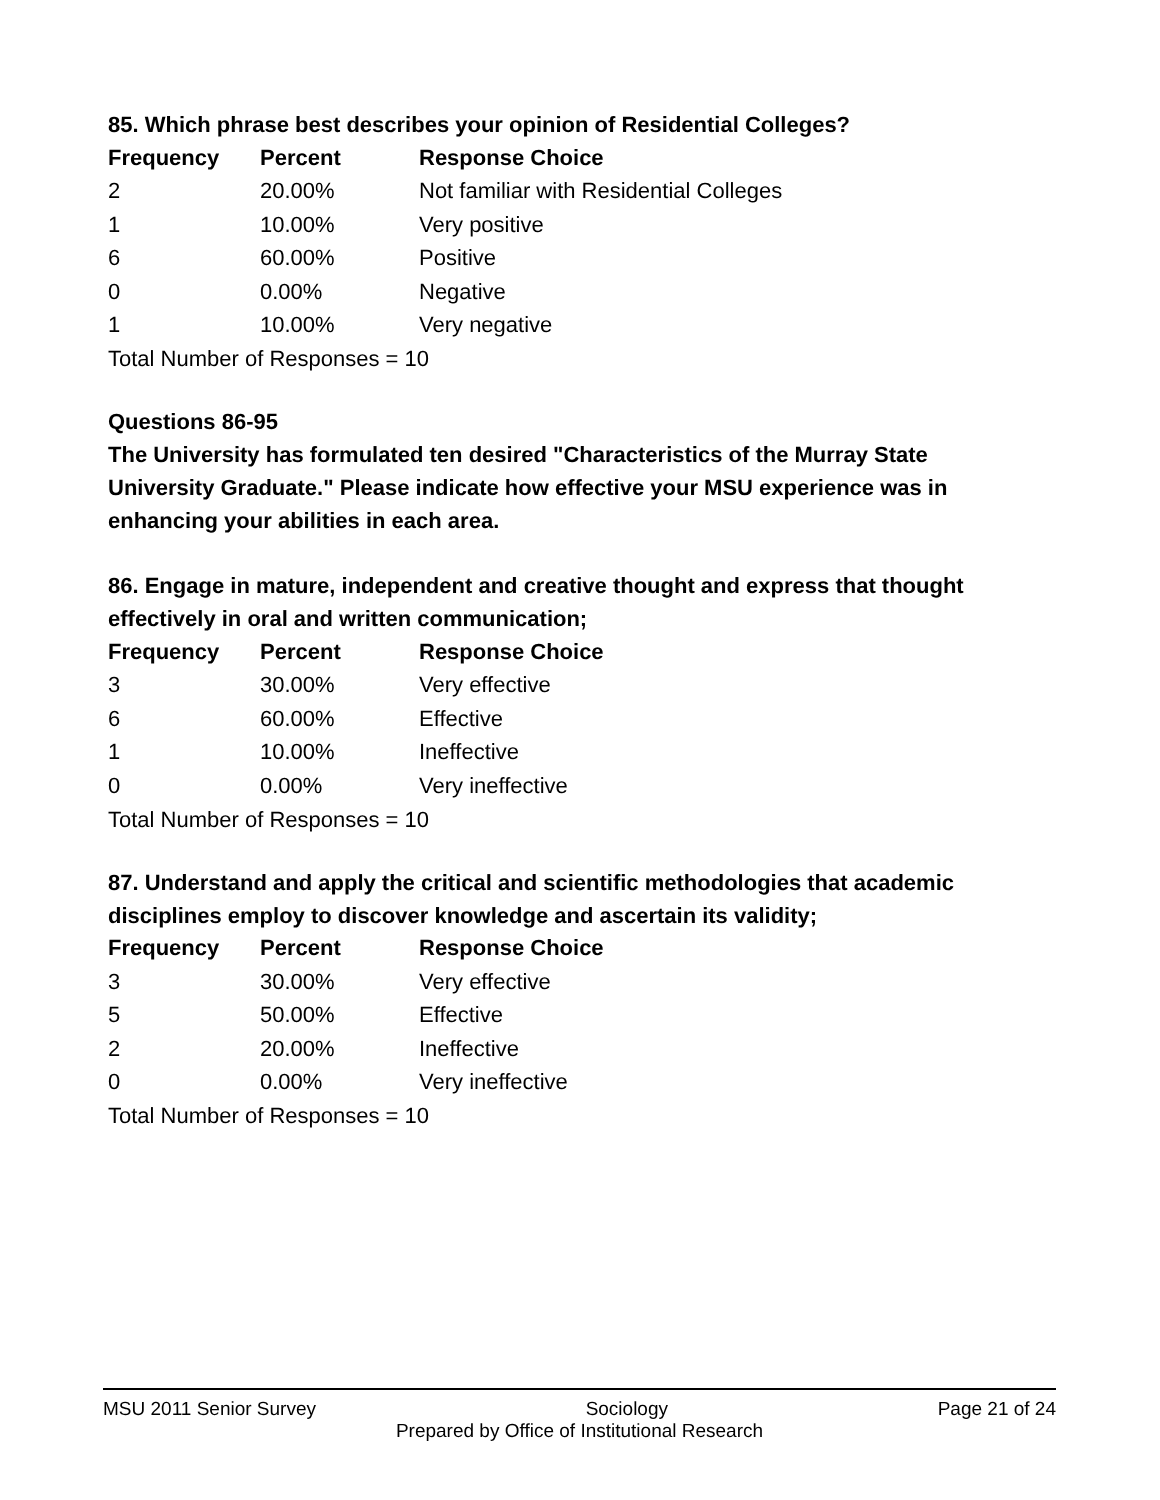85. Which phrase best describes your opinion of Residential Colleges?
| Frequency | Percent | Response Choice |
| --- | --- | --- |
| 2 | 20.00% | Not familiar with Residential Colleges |
| 1 | 10.00% | Very positive |
| 6 | 60.00% | Positive |
| 0 | 0.00% | Negative |
| 1 | 10.00% | Very negative |
Total Number of Responses = 10
Questions 86-95
The University has formulated ten desired "Characteristics of the Murray State University Graduate." Please indicate how effective your MSU experience was in enhancing your abilities in each area.
86. Engage in mature, independent and creative thought and express that thought effectively in oral and written communication;
| Frequency | Percent | Response Choice |
| --- | --- | --- |
| 3 | 30.00% | Very effective |
| 6 | 60.00% | Effective |
| 1 | 10.00% | Ineffective |
| 0 | 0.00% | Very ineffective |
Total Number of Responses = 10
87. Understand and apply the critical and scientific methodologies that academic disciplines employ to discover knowledge and ascertain its validity;
| Frequency | Percent | Response Choice |
| --- | --- | --- |
| 3 | 30.00% | Very effective |
| 5 | 50.00% | Effective |
| 2 | 20.00% | Ineffective |
| 0 | 0.00% | Very ineffective |
Total Number of Responses = 10
MSU 2011 Senior Survey Sociology Page 21 of 24
Prepared by Office of Institutional Research